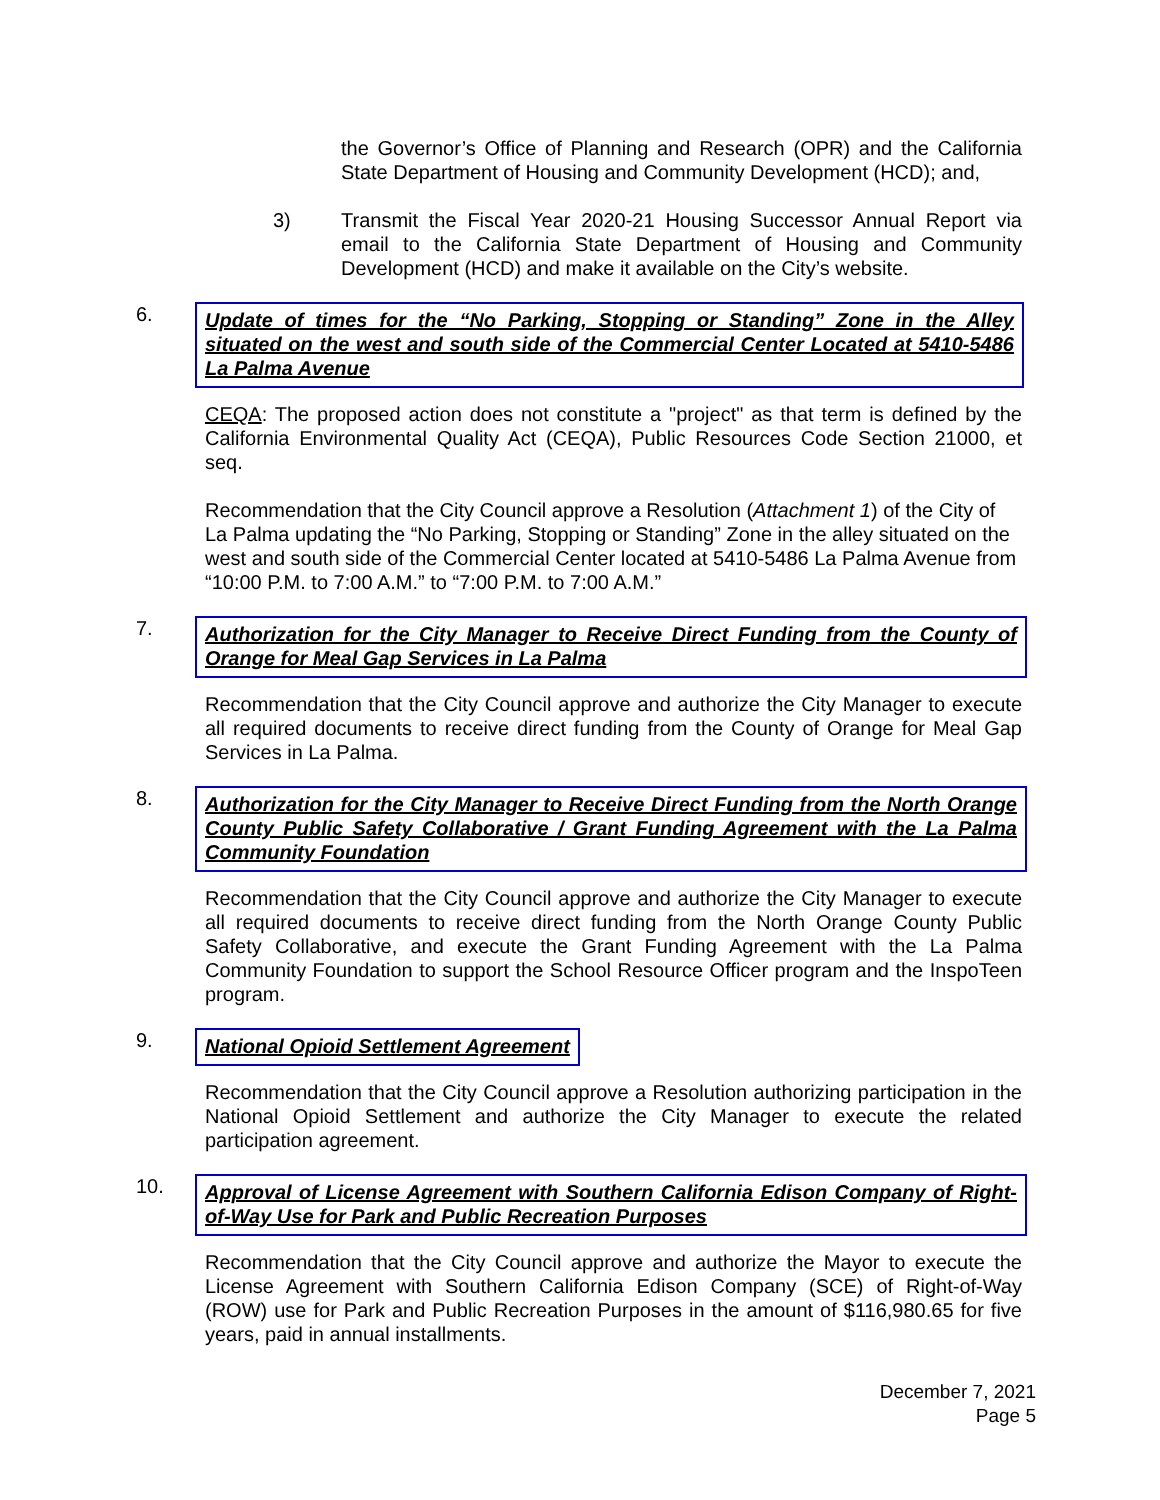the Governor’s Office of Planning and Research (OPR) and the California State Department of Housing and Community Development (HCD); and,
3) Transmit the Fiscal Year 2020-21 Housing Successor Annual Report via email to the California State Department of Housing and Community Development (HCD) and make it available on the City’s website.
6.
Update of times for the “No Parking, Stopping or Standing” Zone in the Alley situated on the west and south side of the Commercial Center Located at 5410-5486 La Palma Avenue
CEQA: The proposed action does not constitute a "project" as that term is defined by the California Environmental Quality Act (CEQA), Public Resources Code Section 21000, et seq.
Recommendation that the City Council approve a Resolution (Attachment 1) of the City of La Palma updating the “No Parking, Stopping or Standing” Zone in the alley situated on the west and south side of the Commercial Center located at 5410-5486 La Palma Avenue from “10:00 P.M. to 7:00 A.M.” to “7:00 P.M. to 7:00 A.M.”
7.
Authorization for the City Manager to Receive Direct Funding from the County of Orange for Meal Gap Services in La Palma
Recommendation that the City Council approve and authorize the City Manager to execute all required documents to receive direct funding from the County of Orange for Meal Gap Services in La Palma.
8.
Authorization for the City Manager to Receive Direct Funding from the North Orange County Public Safety Collaborative / Grant Funding Agreement with the La Palma Community Foundation
Recommendation that the City Council approve and authorize the City Manager to execute all required documents to receive direct funding from the North Orange County Public Safety Collaborative, and execute the Grant Funding Agreement with the La Palma Community Foundation to support the School Resource Officer program and the InspoTeen program.
9.
National Opioid Settlement Agreement
Recommendation that the City Council approve a Resolution authorizing participation in the National Opioid Settlement and authorize the City Manager to execute the related participation agreement.
10.
Approval of License Agreement with Southern California Edison Company of Right-of-Way Use for Park and Public Recreation Purposes
Recommendation that the City Council approve and authorize the Mayor to execute the License Agreement with Southern California Edison Company (SCE) of Right-of-Way (ROW) use for Park and Public Recreation Purposes in the amount of $116,980.65 for five years, paid in annual installments.
December 7, 2021
Page 5